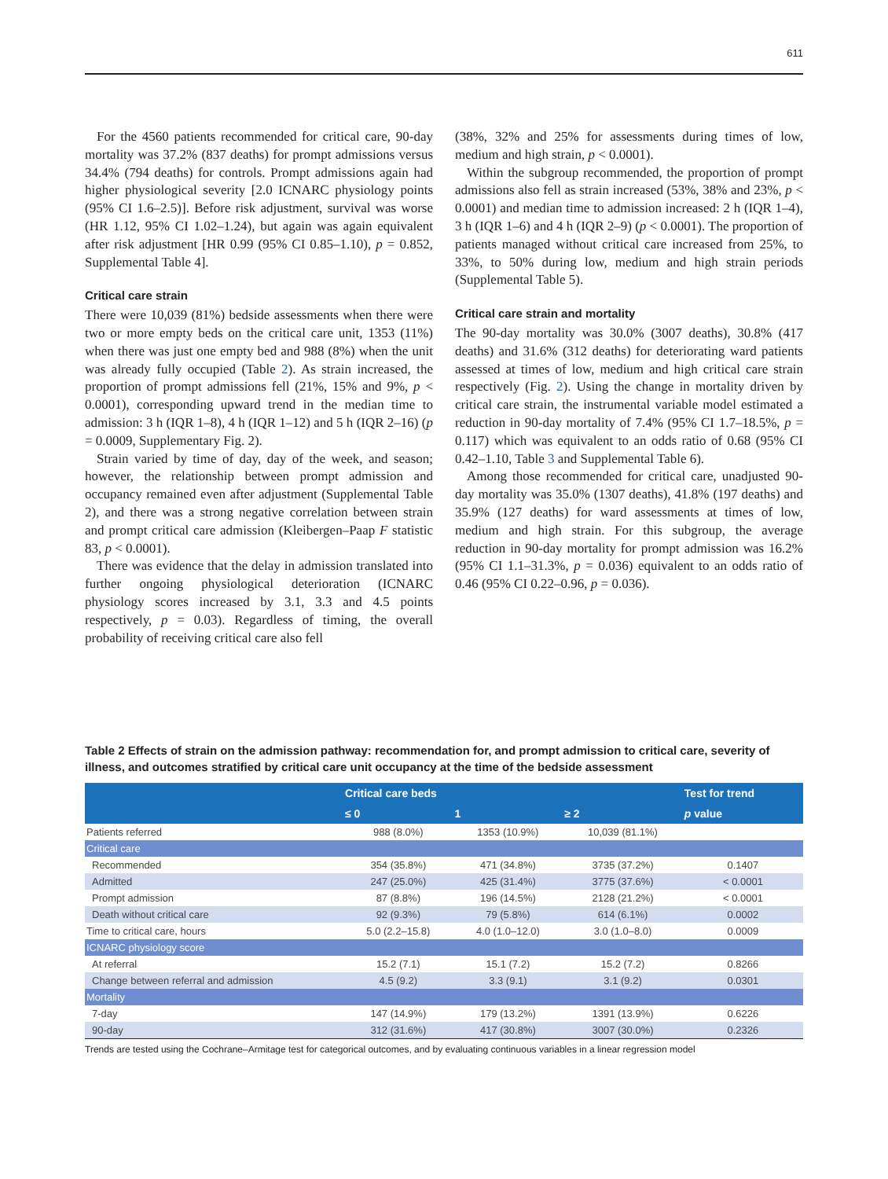611
For the 4560 patients recommended for critical care, 90-day mortality was 37.2% (837 deaths) for prompt admissions versus 34.4% (794 deaths) for controls. Prompt admissions again had higher physiological severity [2.0 ICNARC physiology points (95% CI 1.6–2.5)]. Before risk adjustment, survival was worse (HR 1.12, 95% CI 1.02–1.24), but again was again equivalent after risk adjustment [HR 0.99 (95% CI 0.85–1.10), p = 0.852, Supplemental Table 4].
Critical care strain
There were 10,039 (81%) bedside assessments when there were two or more empty beds on the critical care unit, 1353 (11%) when there was just one empty bed and 988 (8%) when the unit was already fully occupied (Table 2). As strain increased, the proportion of prompt admissions fell (21%, 15% and 9%, p < 0.0001), corresponding upward trend in the median time to admission: 3 h (IQR 1–8), 4 h (IQR 1–12) and 5 h (IQR 2–16) (p = 0.0009, Supplementary Fig. 2).
Strain varied by time of day, day of the week, and season; however, the relationship between prompt admission and occupancy remained even after adjustment (Supplemental Table 2), and there was a strong negative correlation between strain and prompt critical care admission (Kleibergen–Paap F statistic 83, p < 0.0001).
There was evidence that the delay in admission translated into further ongoing physiological deterioration (ICNARC physiology scores increased by 3.1, 3.3 and 4.5 points respectively, p = 0.03). Regardless of timing, the overall probability of receiving critical care also fell
(38%, 32% and 25% for assessments during times of low, medium and high strain, p < 0.0001).
Within the subgroup recommended, the proportion of prompt admissions also fell as strain increased (53%, 38% and 23%, p < 0.0001) and median time to admission increased: 2 h (IQR 1–4), 3 h (IQR 1–6) and 4 h (IQR 2–9) (p < 0.0001). The proportion of patients managed without critical care increased from 25%, to 33%, to 50% during low, medium and high strain periods (Supplemental Table 5).
Critical care strain and mortality
The 90-day mortality was 30.0% (3007 deaths), 30.8% (417 deaths) and 31.6% (312 deaths) for deteriorating ward patients assessed at times of low, medium and high critical care strain respectively (Fig. 2). Using the change in mortality driven by critical care strain, the instrumental variable model estimated a reduction in 90-day mortality of 7.4% (95% CI 1.7–18.5%, p = 0.117) which was equivalent to an odds ratio of 0.68 (95% CI 0.42–1.10, Table 3 and Supplemental Table 6).
Among those recommended for critical care, unadjusted 90-day mortality was 35.0% (1307 deaths), 41.8% (197 deaths) and 35.9% (127 deaths) for ward assessments at times of low, medium and high strain. For this subgroup, the average reduction in 90-day mortality for prompt admission was 16.2% (95% CI 1.1–31.3%, p = 0.036) equivalent to an odds ratio of 0.46 (95% CI 0.22–0.96, p = 0.036).
Table 2 Effects of strain on the admission pathway: recommendation for, and prompt admission to critical care, severity of illness, and outcomes stratified by critical care unit occupancy at the time of the bedside assessment
| | Critical care beds | | | Test for trend |
| --- | --- | --- | --- | --- |
| | ≤ 0 | 1 | ≥ 2 | p value |
| Patients referred | 988 (8.0%) | 1353 (10.9%) | 10,039 (81.1%) | |
| Critical care | | | | |
| Recommended | 354 (35.8%) | 471 (34.8%) | 3735 (37.2%) | 0.1407 |
| Admitted | 247 (25.0%) | 425 (31.4%) | 3775 (37.6%) | < 0.0001 |
| Prompt admission | 87 (8.8%) | 196 (14.5%) | 2128 (21.2%) | < 0.0001 |
| Death without critical care | 92 (9.3%) | 79 (5.8%) | 614 (6.1%) | 0.0002 |
| Time to critical care, hours | 5.0 (2.2–15.8) | 4.0 (1.0–12.0) | 3.0 (1.0–8.0) | 0.0009 |
| ICNARC physiology score | | | | |
| At referral | 15.2 (7.1) | 15.1 (7.2) | 15.2 (7.2) | 0.8266 |
| Change between referral and admission | 4.5 (9.2) | 3.3 (9.1) | 3.1 (9.2) | 0.0301 |
| Mortality | | | | |
| 7-day | 147 (14.9%) | 179 (13.2%) | 1391 (13.9%) | 0.6226 |
| 90-day | 312 (31.6%) | 417 (30.8%) | 3007 (30.0%) | 0.2326 |
Trends are tested using the Cochrane–Armitage test for categorical outcomes, and by evaluating continuous variables in a linear regression model